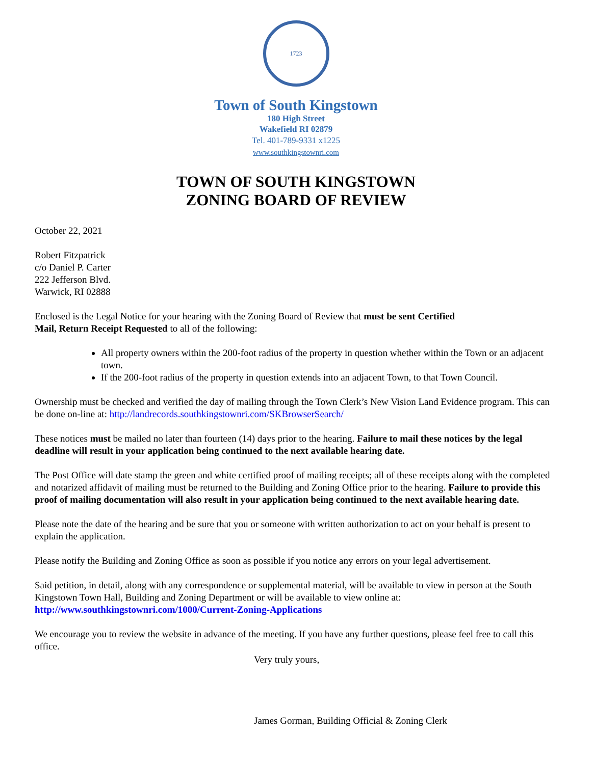1723
Town of South Kingstown
180 High Street
Wakefield RI 02879
Tel. 401-789-9331 x1225
www.southkingstownri.com
TOWN OF SOUTH KINGSTOWN
ZONING BOARD OF REVIEW
October 22, 2021
Robert Fitzpatrick
c/o Daniel P. Carter
222 Jefferson Blvd.
Warwick, RI 02888
Enclosed is the Legal Notice for your hearing with the Zoning Board of Review that must be sent Certified
Mail, Return Receipt Requested to all of the following:
All property owners within the 200-foot radius of the property in question whether within the Town or an adjacent town.
If the 200-foot radius of the property in question extends into an adjacent Town, to that Town Council.
Ownership must be checked and verified the day of mailing through the Town Clerk’s New Vision Land Evidence program. This can be done on-line at: http://landrecords.southkingstownri.com/SKBrowserSearch/
These notices must be mailed no later than fourteen (14) days prior to the hearing. Failure to mail these notices by the legal deadline will result in your application being continued to the next available hearing date.
The Post Office will date stamp the green and white certified proof of mailing receipts; all of these receipts along with the completed and notarized affidavit of mailing must be returned to the Building and Zoning Office prior to the hearing. Failure to provide this proof of mailing documentation will also result in your application being continued to the next available hearing date.
Please note the date of the hearing and be sure that you or someone with written authorization to act on your behalf is present to explain the application.
Please notify the Building and Zoning Office as soon as possible if you notice any errors on your legal advertisement.
Said petition, in detail, along with any correspondence or supplemental material, will be available to view in person at the South Kingstown Town Hall, Building and Zoning Department or will be available to view online at: http://www.southkingstownri.com/1000/Current-Zoning-Applications
We encourage you to review the website in advance of the meeting. If you have any further questions, please feel free to call this office.
Very truly yours,
James Gorman, Building Official & Zoning Clerk